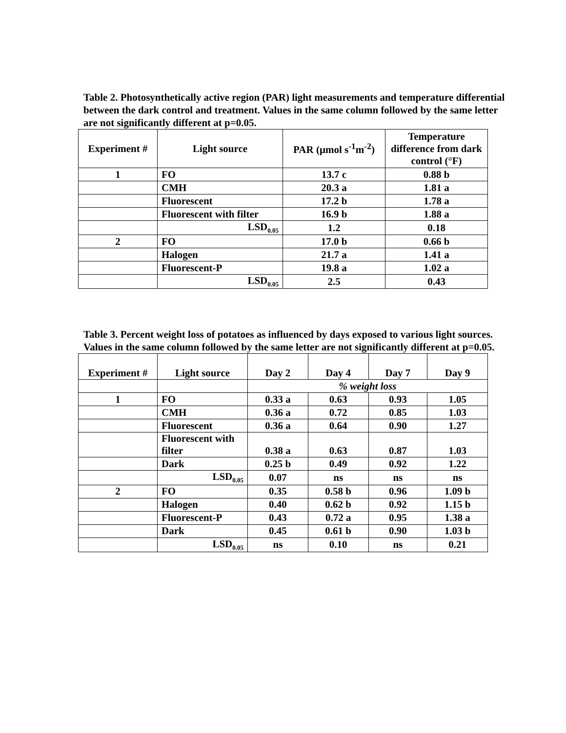Table 2. Photosynthetically active region (PAR) light measurements and temperature differential between the dark control and treatment. Values in the same column followed by the same letter are not significantly different at p=0.05.
| Experiment # | Light source | PAR (µmol s<sup>-1</sup>m<sup>-2</sup>) | Temperature difference from dark control (°F) |
| --- | --- | --- | --- |
| 1 | FO | 13.7 c | 0.88 b |
| | CMH | 20.3 a | 1.81 a |
| | Fluorescent | 17.2 b | 1.78 a |
| | Fluorescent with filter | 16.9 b | 1.88 a |
| | LSD<sub>0.05</sub> | 1.2 | 0.18 |
| 2 | FO | 17.0 b | 0.66 b |
| | Halogen | 21.7 a | 1.41 a |
| | Fluorescent-P | 19.8 a | 1.02 a |
| | LSD<sub>0.05</sub> | 2.5 | 0.43 |
Table 3. Percent weight loss of potatoes as influenced by days exposed to various light sources. Values in the same column followed by the same letter are not significantly different at p=0.05.
| Experiment # | Light source | Day 2 | Day 4 | Day 7 | Day 9 |
| --- | --- | --- | --- | --- | --- |
| | | % weight loss | | | |
| 1 | FO | 0.33 a | 0.63 | 0.93 | 1.05 |
| | CMH | 0.36 a | 0.72 | 0.85 | 1.03 |
| | Fluorescent | 0.36 a | 0.64 | 0.90 | 1.27 |
| | Fluorescent with filter | 0.38 a | 0.63 | 0.87 | 1.03 |
| | Dark | 0.25 b | 0.49 | 0.92 | 1.22 |
| | LSD<sub>0.05</sub> | 0.07 | ns | ns | ns |
| 2 | FO | 0.35 | 0.58 b | 0.96 | 1.09 b |
| | Halogen | 0.40 | 0.62 b | 0.92 | 1.15 b |
| | Fluorescent-P | 0.43 | 0.72 a | 0.95 | 1.38 a |
| | Dark | 0.45 | 0.61 b | 0.90 | 1.03 b |
| | LSD<sub>0.05</sub> | ns | 0.10 | ns | 0.21 |